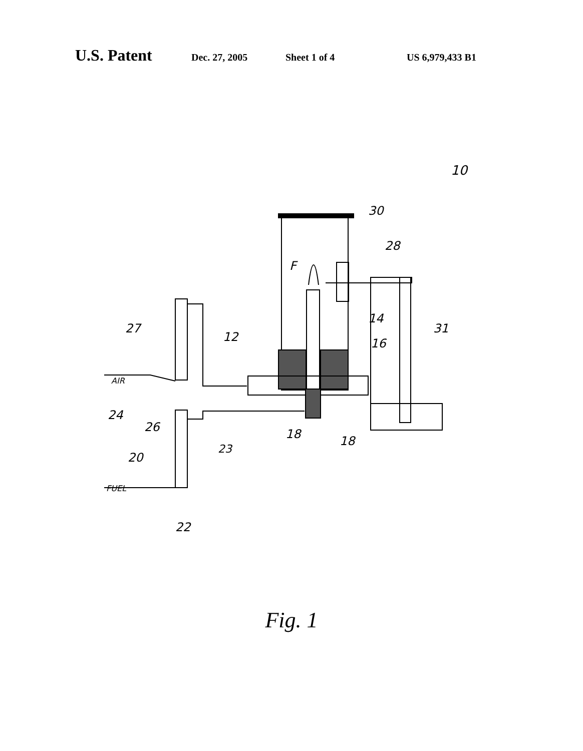U.S. Patent Dec. 27, 2005 Sheet 1 of 4 US 6,979,433 B1
10
30
28
F
14
16
31
12
27
AIR
24
26
18
18
23
20
FUEL
22
Fig. 1